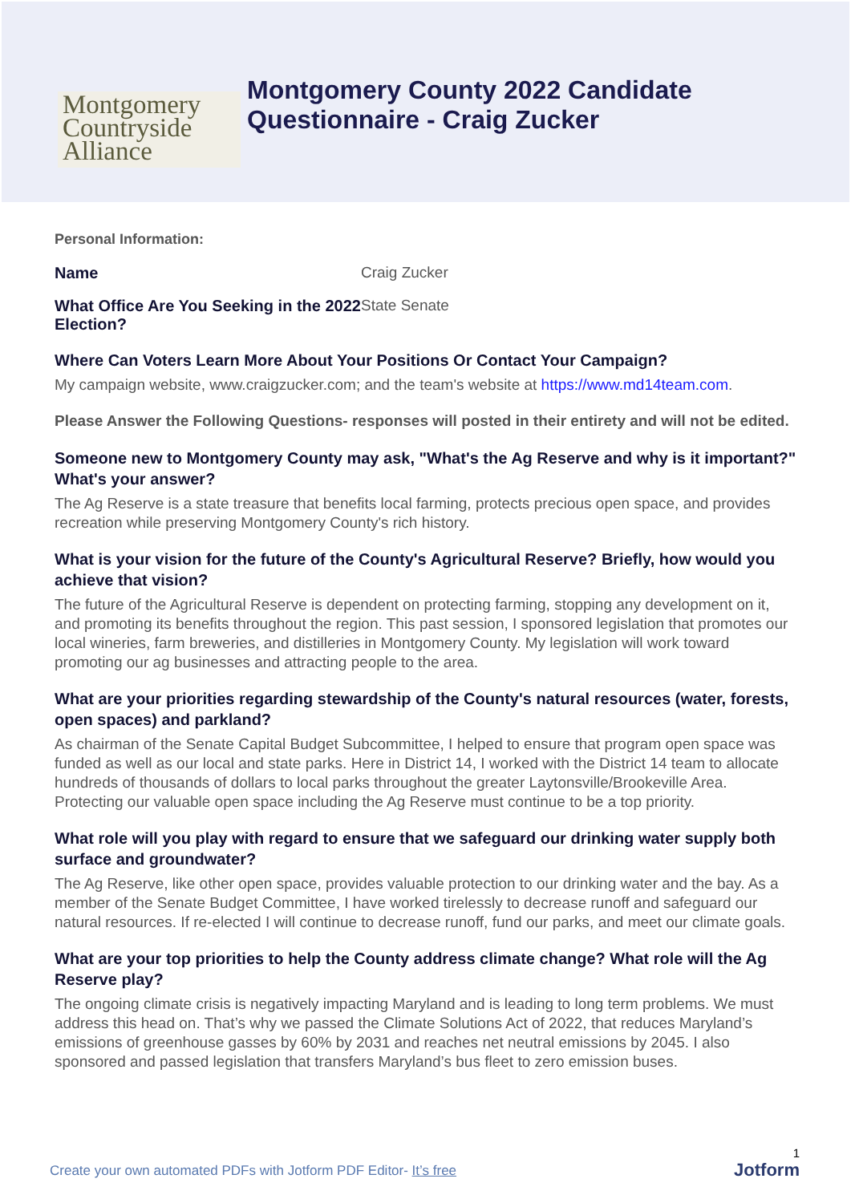Montgomery
Countryside
Alliance
Montgomery County 2022 Candidate
Questionnaire - Craig Zucker
Personal Information:
Name Craig Zucker
What Office Are You Seeking in the 2022 Election?
State Senate
Where Can Voters Learn More About Your Positions Or Contact Your Campaign?
My campaign website, www.craigzucker.com; and the team's website at https://www.md14team.com.
Please Answer the Following Questions- responses will posted in their entirety and will not be edited.
Someone new to Montgomery County may ask, "What's the Ag Reserve and why is it important?" What's your answer?
The Ag Reserve is a state treasure that benefits local farming, protects precious open space, and provides recreation while preserving Montgomery County's rich history.
What is your vision for the future of the County's Agricultural Reserve? Briefly, how would you achieve that vision?
The future of the Agricultural Reserve is dependent on protecting farming, stopping any development on it, and promoting its benefits throughout the region. This past session, I sponsored legislation that promotes our local wineries, farm breweries, and distilleries in Montgomery County. My legislation will work toward promoting our ag businesses and attracting people to the area.
What are your priorities regarding stewardship of the County's natural resources (water, forests, open spaces) and parkland?
As chairman of the Senate Capital Budget Subcommittee, I helped to ensure that program open space was funded as well as our local and state parks. Here in District 14, I worked with the District 14 team to allocate hundreds of thousands of dollars to local parks throughout the greater Laytonsville/Brookeville Area. Protecting our valuable open space including the Ag Reserve must continue to be a top priority.
What role will you play with regard to ensure that we safeguard our drinking water supply both surface and groundwater?
The Ag Reserve, like other open space, provides valuable protection to our drinking water and the bay. As a member of the Senate Budget Committee, I have worked tirelessly to decrease runoff and safeguard our natural resources. If re-elected I will continue to decrease runoff, fund our parks, and meet our climate goals.
What are your top priorities to help the County address climate change? What role will the Ag Reserve play?
The ongoing climate crisis is negatively impacting Maryland and is leading to long term problems. We must address this head on. That’s why we passed the Climate Solutions Act of 2022, that reduces Maryland’s emissions of greenhouse gasses by 60% by 2031 and reaches net neutral emissions by 2045. I also sponsored and passed legislation that transfers Maryland’s bus fleet to zero emission buses.
1
Create your own automated PDFs with Jotform PDF Editor- It’s free
Jotform